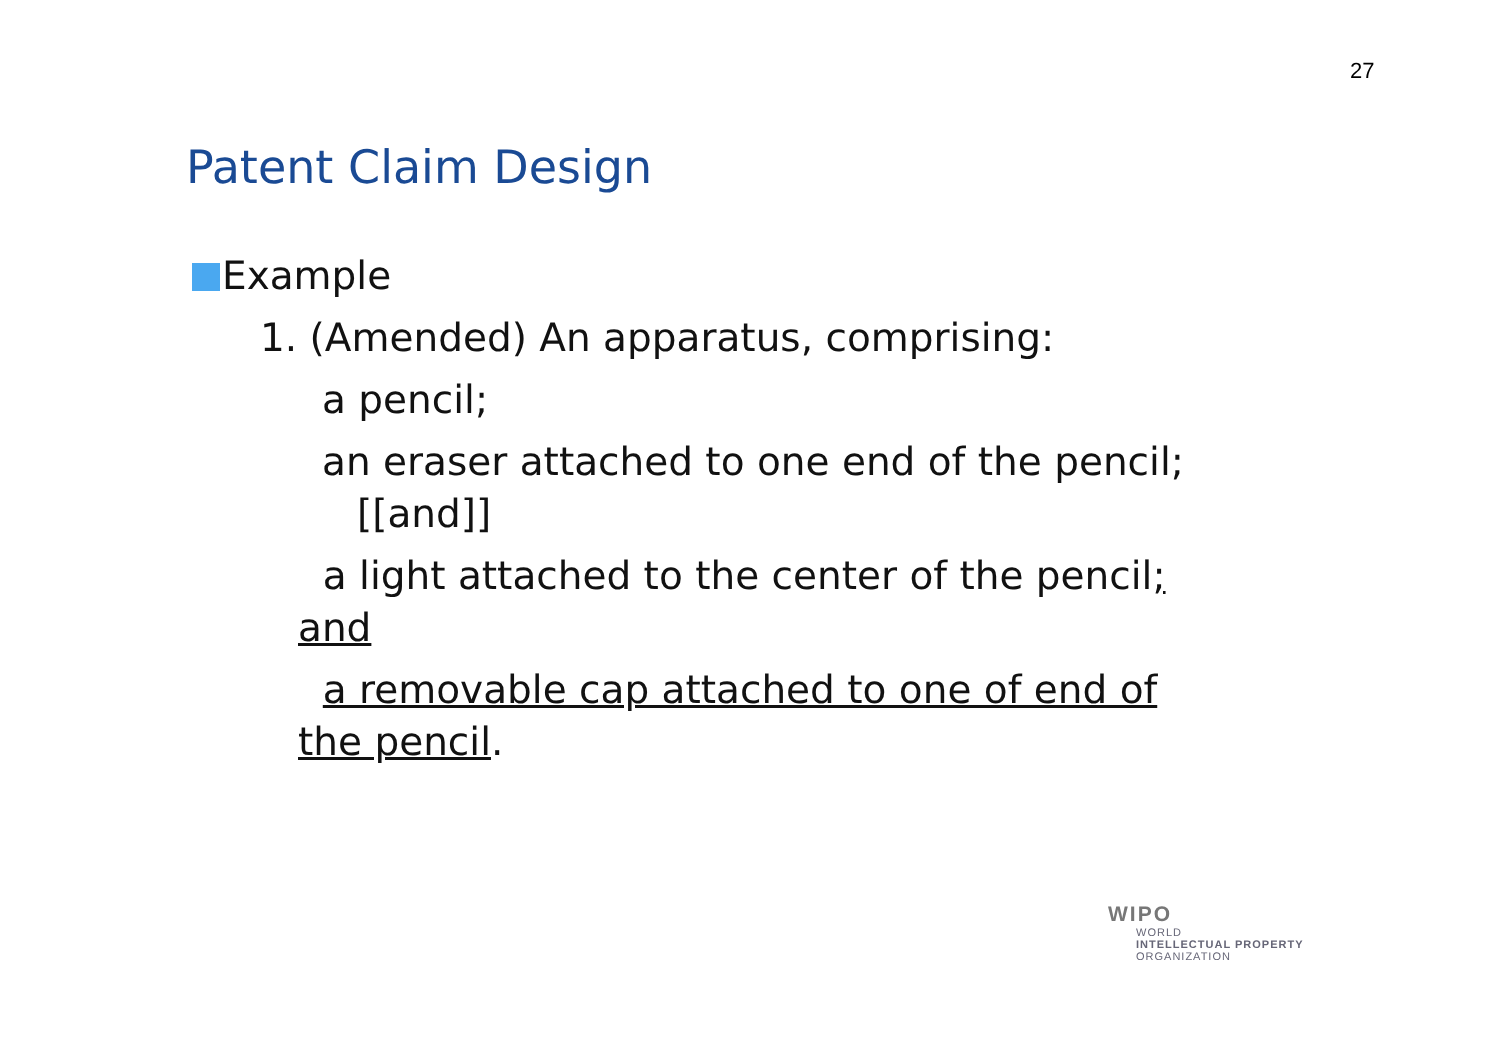27
Patent Claim Design
Example
1. (Amended) An apparatus, comprising:
a pencil;
an eraser attached to one end of the pencil;
[[and]]
a light attached to the center of the pencil;
and
a removable cap attached to one of end of
the pencil.
WIPO
WORLD
INTELLECTUAL PROPERTY
ORGANIZATION